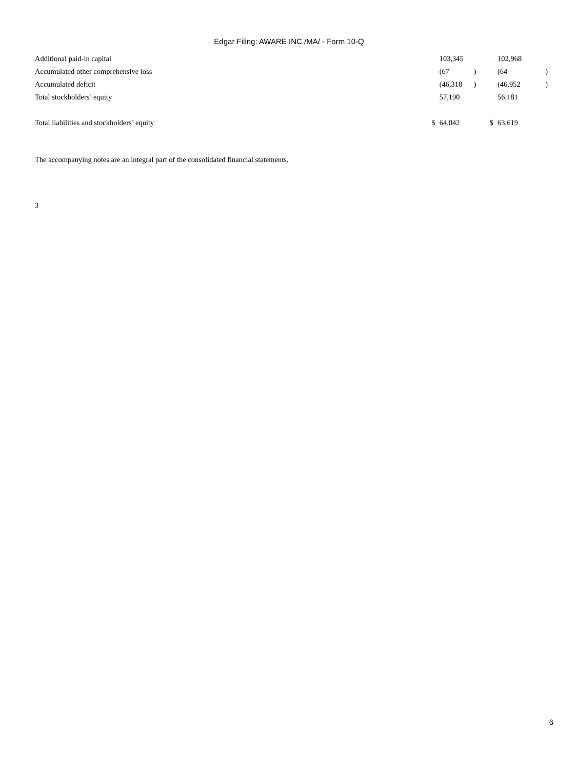Edgar Filing: AWARE INC /MA/ - Form 10-Q
| Additional paid-in capital | | 103,345 | | | 102,968 | |
| Accumulated other comprehensive loss | | (67 | ) | | (64 | ) |
| Accumulated deficit | | (46,318 | ) | | (46,952 | ) |
| Total stockholders’ equity | | 57,190 | | | 56,181 | |
| Total liabilities and stockholders’ equity | $ | 64,042 | | $ | 63,619 | |
The accompanying notes are an integral part of the consolidated financial statements.
3
6